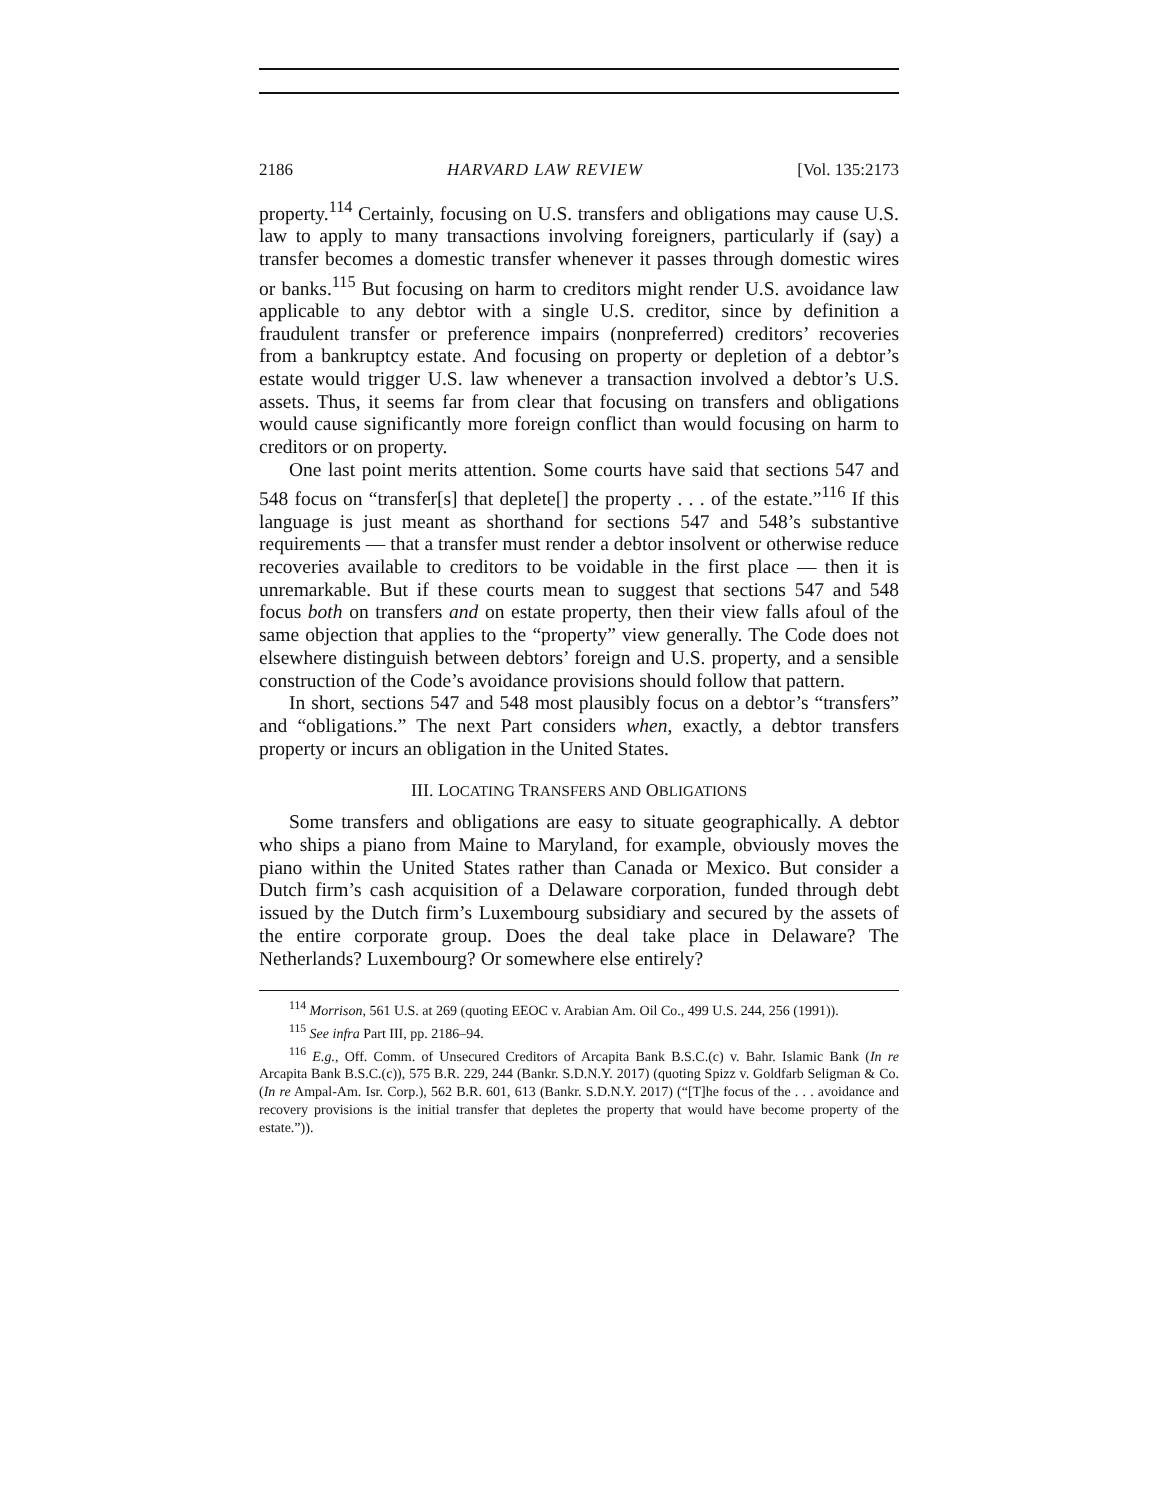2186 HARVARD LAW REVIEW [Vol. 135:2173
property.<sup>114</sup> Certainly, focusing on U.S. transfers and obligations may cause U.S. law to apply to many transactions involving foreigners, particularly if (say) a transfer becomes a domestic transfer whenever it passes through domestic wires or banks.<sup>115</sup> But focusing on harm to creditors might render U.S. avoidance law applicable to any debtor with a single U.S. creditor, since by definition a fraudulent transfer or preference impairs (nonpreferred) creditors’ recoveries from a bankruptcy estate. And focusing on property or depletion of a debtor’s estate would trigger U.S. law whenever a transaction involved a debtor’s U.S. assets. Thus, it seems far from clear that focusing on transfers and obligations would cause significantly more foreign conflict than would focusing on harm to creditors or on property.
One last point merits attention. Some courts have said that sections 547 and 548 focus on “transfer[s] that deplete[] the property . . . of the estate.”<sup>116</sup> If this language is just meant as shorthand for sections 547 and 548’s substantive requirements — that a transfer must render a debtor insolvent or otherwise reduce recoveries available to creditors to be voidable in the first place — then it is unremarkable. But if these courts mean to suggest that sections 547 and 548 focus both on transfers and on estate property, then their view falls afoul of the same objection that applies to the “property” view generally. The Code does not elsewhere distinguish between debtors’ foreign and U.S. property, and a sensible construction of the Code’s avoidance provisions should follow that pattern.
In short, sections 547 and 548 most plausibly focus on a debtor’s “transfers” and “obligations.” The next Part considers when, exactly, a debtor transfers property or incurs an obligation in the United States.
III. LOCATING TRANSFERS AND OBLIGATIONS
Some transfers and obligations are easy to situate geographically. A debtor who ships a piano from Maine to Maryland, for example, obviously moves the piano within the United States rather than Canada or Mexico. But consider a Dutch firm’s cash acquisition of a Delaware corporation, funded through debt issued by the Dutch firm’s Luxembourg subsidiary and secured by the assets of the entire corporate group. Does the deal take place in Delaware? The Netherlands? Luxembourg? Or somewhere else entirely?
<sup>114</sup> Morrison, 561 U.S. at 269 (quoting EEOC v. Arabian Am. Oil Co., 499 U.S. 244, 256 (1991)).
<sup>115</sup> See infra Part III, pp. 2186–94.
<sup>116</sup> E.g., Off. Comm. of Unsecured Creditors of Arcapita Bank B.S.C.(c) v. Bahr. Islamic Bank (In re Arcapita Bank B.S.C.(c)), 575 B.R. 229, 244 (Bankr. S.D.N.Y. 2017) (quoting Spizz v. Goldfarb Seligman & Co. (In re Ampal-Am. Isr. Corp.), 562 B.R. 601, 613 (Bankr. S.D.N.Y. 2017) (“[T]he focus of the . . . avoidance and recovery provisions is the initial transfer that depletes the property that would have become property of the estate.”)).